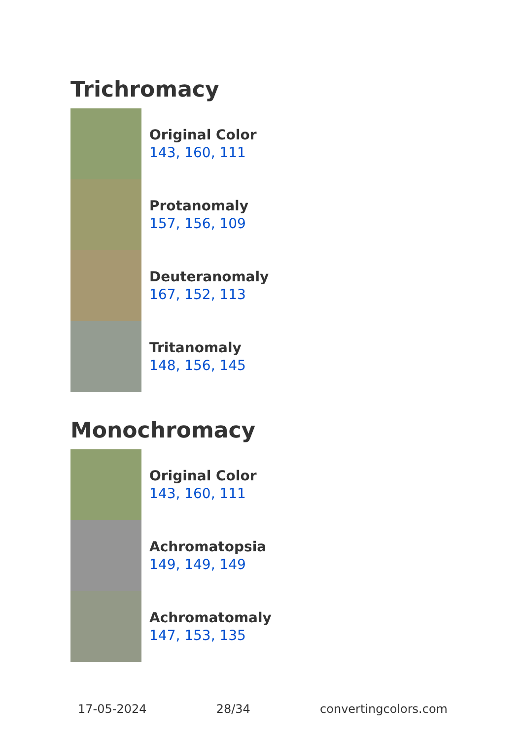Trichromacy
Original Color
143, 160, 111
Protanomaly
157, 156, 109
Deuteranomaly
167, 152, 113
Tritanomaly
148, 156, 145
Monochromacy
Original Color
143, 160, 111
Achromatopsia
149, 149, 149
Achromatomaly
147, 153, 135
17-05-2024 28/34 convertingcolors.com